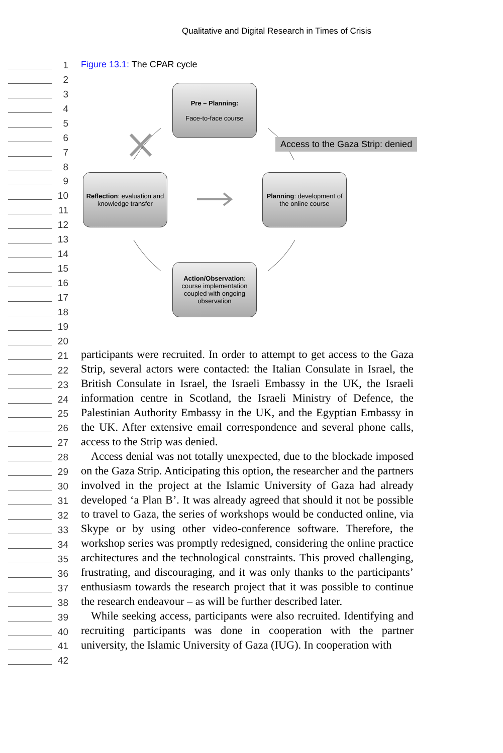Qualitative and Digital Research in Times of Crisis
1
2
3
4
5
6
7
8
9
10
11
12
13
14
15
16
17
18
19
20
21
22
23
24
25
26
27
28
29
30
31
32
33
34
35
36
37
38
39
40
41
42
Figure 13.1: The CPAR cycle
Pre – Planning:
Face-to-face course
Access to the Gaza Strip: denied
Reflection: evaluation and knowledge transfer
Planning: development of the online course
Action/Observation: course implementation coupled with ongoing observation
participants were recruited. In order to attempt to get access to the Gaza Strip, several actors were contacted: the Italian Consulate in Israel, the British Consulate in Israel, the Israeli Embassy in the UK, the Israeli information centre in Scotland, the Israeli Ministry of Defence, the Palestinian Authority Embassy in the UK, and the Egyptian Embassy in the UK. After extensive email correspondence and several phone calls, access to the Strip was denied.
Access denial was not totally unexpected, due to the blockade imposed on the Gaza Strip. Anticipating this option, the researcher and the partners involved in the project at the Islamic University of Gaza had already developed ‘a Plan B’. It was already agreed that should it not be possible to travel to Gaza, the series of workshops would be conducted online, via Skype or by using other video-conference software. Therefore, the workshop series was promptly redesigned, considering the online practice architectures and the technological constraints. This proved challenging, frustrating, and discouraging, and it was only thanks to the participants’ enthusiasm towards the research project that it was possible to continue the research endeavour – as will be further described later.
While seeking access, participants were also recruited. Identifying and recruiting participants was done in cooperation with the partner university, the Islamic University of Gaza (IUG). In cooperation with